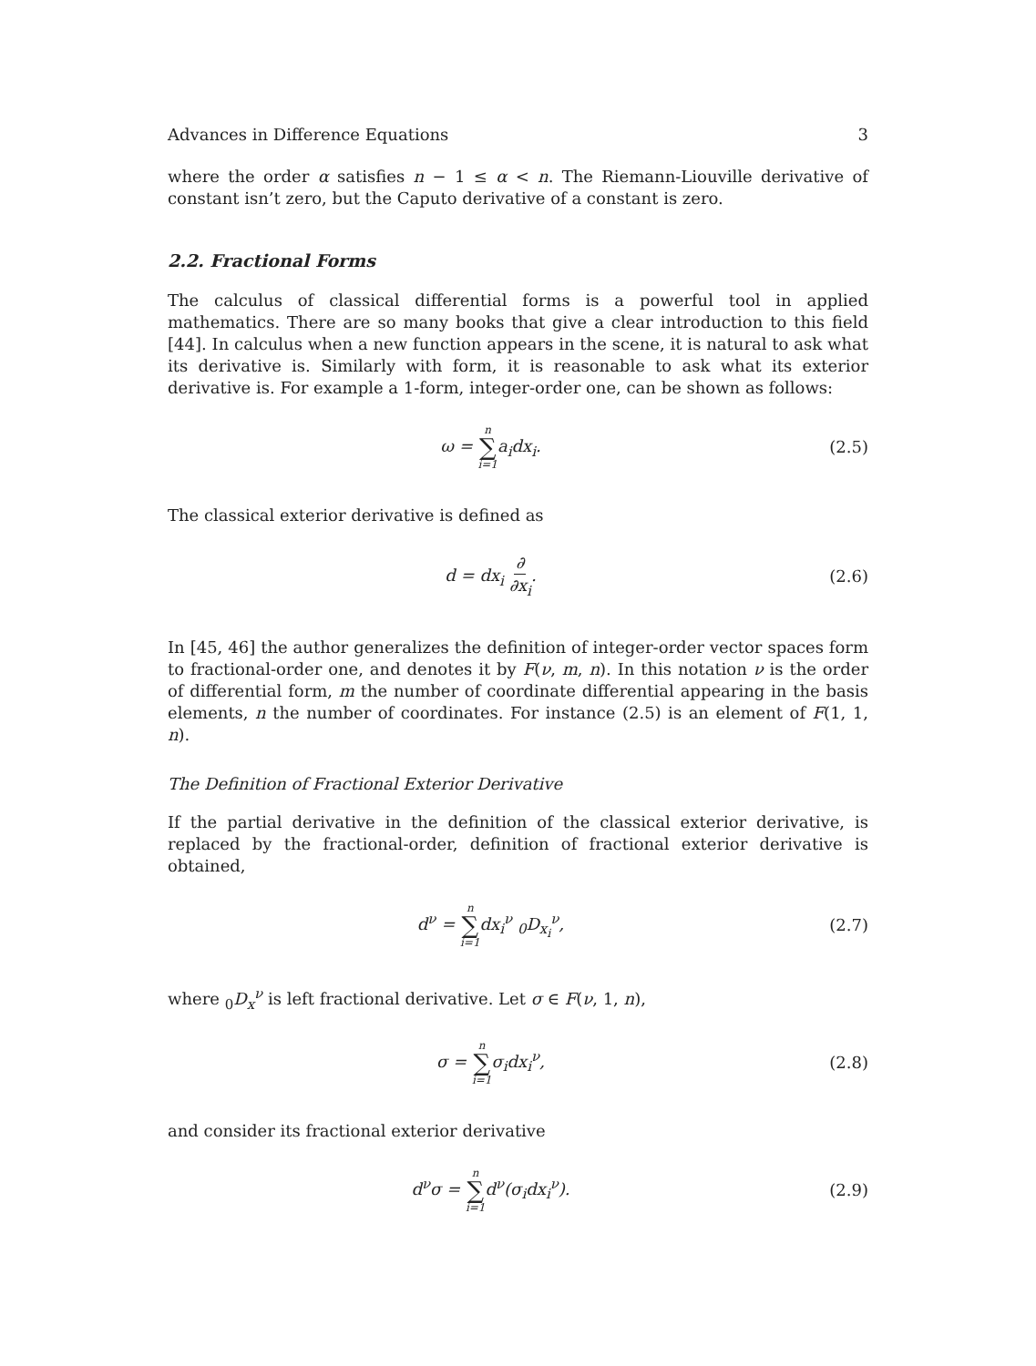Advances in Difference Equations 3
where the order α satisfies n − 1 ≤ α < n. The Riemann-Liouville derivative of constant isn’t zero, but the Caputo derivative of a constant is zero.
2.2. Fractional Forms
The calculus of classical differential forms is a powerful tool in applied mathematics. There are so many books that give a clear introduction to this field [44]. In calculus when a new function appears in the scene, it is natural to ask what its derivative is. Similarly with form, it is reasonable to ask what its exterior derivative is. For example a 1-form, integer-order one, can be shown as follows:
ω = n ∑ i=1 a<sub>i</sub>dx<sub>i</sub>. (2.5)
The classical exterior derivative is defined as
d = dx<sub>i</sub> ∂ ∂x<sub>i</sub>. (2.6)
In [45, 46] the author generalizes the definition of integer-order vector spaces form to fractional-order one, and denotes it by F(ν, m, n). In this notation ν is the order of differential form, m the number of coordinate differential appearing in the basis elements, n the number of coordinates. For instance (2.5) is an element of F(1, 1, n).
The Definition of Fractional Exterior Derivative
If the partial derivative in the definition of the classical exterior derivative, is replaced by the fractional-order, definition of fractional exterior derivative is obtained,
d<sup>ν</sup> = n ∑ i=1dx<sub>i</sub><sup>ν</sup> <sub>0</sub>D<sub>x<sub>i</sub></sub><sup>ν</sup>, (2.7)
where <sub>0</sub>D<sub>x</sub><sup>ν</sup> is left fractional derivative. Let σ ∈ F(ν, 1, n),
σ = n ∑ i=1σ<sub>i</sub>dx<sub>i</sub><sup>ν</sup>, (2.8)
and consider its fractional exterior derivative
d<sup>ν</sup>σ = n ∑ i=1d<sup>ν</sup>(σ<sub>i</sub>dx<sub>i</sub><sup>ν</sup>). (2.9)